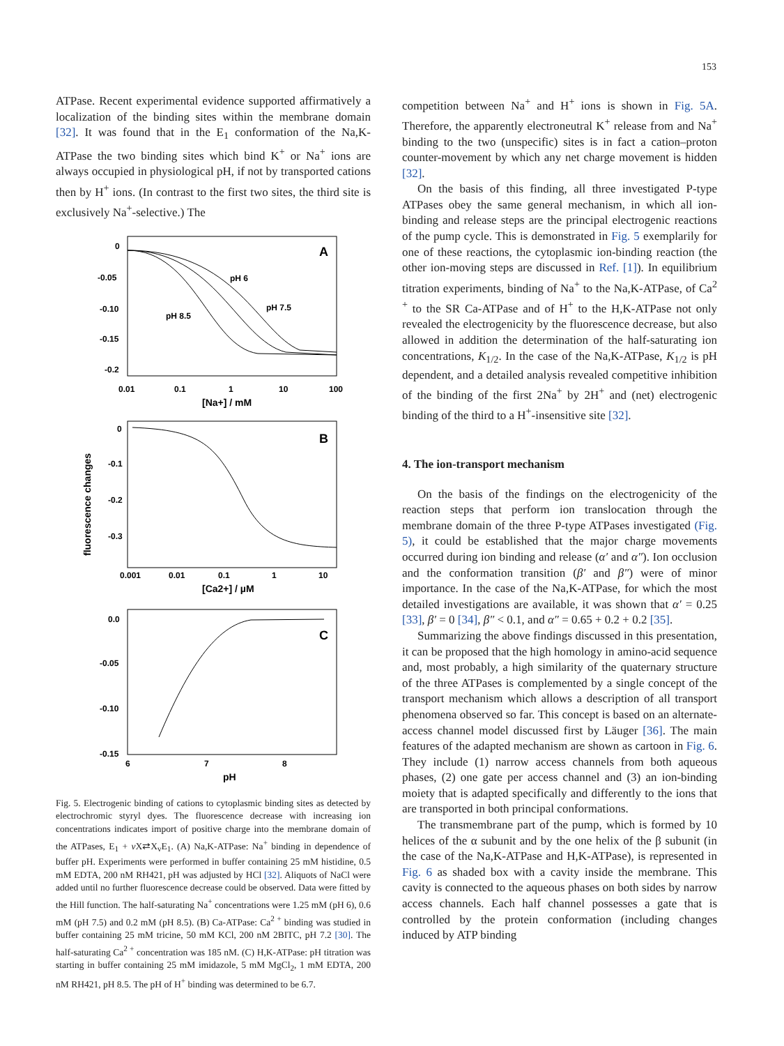153
ATPase. Recent experimental evidence supported affirmatively a localization of the binding sites within the membrane domain [32]. It was found that in the E<sub>1</sub> conformation of the Na,K-ATPase the two binding sites which bind K<sup>+</sup> or Na<sup>+</sup> ions are always occupied in physiological pH, if not by transported cations then by H<sup>+</sup> ions. (In contrast to the first two sites, the third site is exclusively Na<sup>+</sup>-selective.) The
0
-0.05
-0.10
-0.15
-0.2
0.01
0.1
1
10
100
[Na+] / mM
A
pH 6
pH 7.5
pH 8.5
0
-0.1
-0.2
-0.3
0.001
0.01
0.1
1
10
[Ca2+] / µM
B
fluorescence changes
0.0
-0.05
-0.10
-0.15
6
7
8
pH
C
Fig. 5. Electrogenic binding of cations to cytoplasmic binding sites as detected by electrochromic styryl dyes. The fluorescence decrease with increasing ion concentrations indicates import of positive charge into the membrane domain of the ATPases, E<sub>1</sub> + v X⇄X<sub>v</sub>E<sub>1</sub>. (A) Na,K-ATPase: Na<sup>+</sup> binding in dependence of buffer pH. Experiments were performed in buffer containing 25 mM histidine, 0.5 mM EDTA, 200 nM RH421, pH was adjusted by HCl [32]. Aliquots of NaCl were added until no further fluorescence decrease could be observed. Data were fitted by the Hill function. The half-saturating Na<sup>+</sup> concentrations were 1.25 mM (pH 6), 0.6 mM (pH 7.5) and 0.2 mM (pH 8.5). (B) Ca-ATPase: Ca<sup>2 +</sup> binding was studied in buffer containing 25 mM tricine, 50 mM KCl, 200 nM 2BITC, pH 7.2 [30]. The half-saturating Ca<sup>2 +</sup> concentration was 185 nM. (C) H,K-ATPase: pH titration was starting in buffer containing 25 mM imidazole, 5 mM MgCl<sub>2</sub>, 1 mM EDTA, 200 nM RH421, pH 8.5. The pH of H<sup>+</sup> binding was determined to be 6.7.
competition between Na<sup>+</sup> and H<sup>+</sup> ions is shown in Fig. 5A. Therefore, the apparently electroneutral K<sup>+</sup> release from and Na<sup>+</sup> binding to the two (unspecific) sites is in fact a cation–proton counter-movement by which any net charge movement is hidden [32].
On the basis of this finding, all three investigated P-type ATPases obey the same general mechanism, in which all ion-binding and release steps are the principal electrogenic reactions of the pump cycle. This is demonstrated in Fig. 5 exemplarily for one of these reactions, the cytoplasmic ion-binding reaction (the other ion-moving steps are discussed in Ref. [1]). In equilibrium titration experiments, binding of Na<sup>+</sup> to the Na,K-ATPase, of Ca<sup>2 +</sup> to the SR Ca-ATPase and of H<sup>+</sup> to the H,K-ATPase not only revealed the electrogenicity by the fluorescence decrease, but also allowed in addition the determination of the half-saturating ion concentrations, K<sub>1/2</sub>. In the case of the Na,K-ATPase, K<sub>1/2</sub> is pH dependent, and a detailed analysis revealed competitive inhibition of the binding of the first 2Na<sup>+</sup> by 2H<sup>+</sup> and (net) electrogenic binding of the third to a H<sup>+</sup>-insensitive site [32].
4. The ion-transport mechanism
On the basis of the findings on the electrogenicity of the reaction steps that perform ion translocation through the membrane domain of the three P-type ATPases investigated (Fig. 5), it could be established that the major charge movements occurred during ion binding and release (α′ and α″). Ion occlusion and the conformation transition (β′ and β″) were of minor importance. In the case of the Na,K-ATPase, for which the most detailed investigations are available, it was shown that α′ = 0.25 [33], β′ = 0 [34], β″ < 0.1, and α″ = 0.65 + 0.2 + 0.2 [35].
Summarizing the above findings discussed in this presentation, it can be proposed that the high homology in amino-acid sequence and, most probably, a high similarity of the quaternary structure of the three ATPases is complemented by a single concept of the transport mechanism which allows a description of all transport phenomena observed so far. This concept is based on an alternate-access channel model discussed first by Läuger [36]. The main features of the adapted mechanism are shown as cartoon in Fig. 6. They include (1) narrow access channels from both aqueous phases, (2) one gate per access channel and (3) an ion-binding moiety that is adapted specifically and differently to the ions that are transported in both principal conformations.
The transmembrane part of the pump, which is formed by 10 helices of the α subunit and by the one helix of the β subunit (in the case of the Na,K-ATPase and H,K-ATPase), is represented in Fig. 6 as shaded box with a cavity inside the membrane. This cavity is connected to the aqueous phases on both sides by narrow access channels. Each half channel possesses a gate that is controlled by the protein conformation (including changes induced by ATP binding